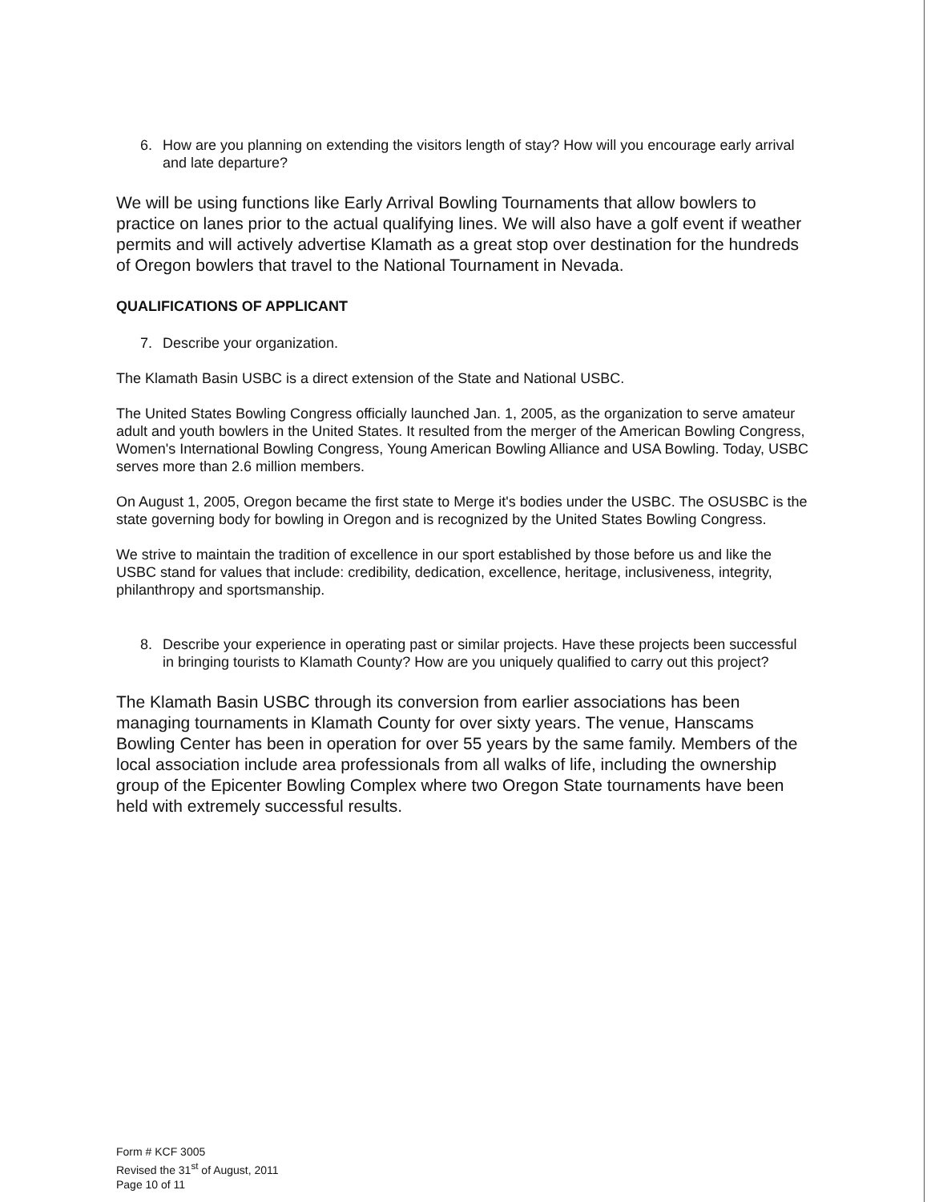6. How are you planning on extending the visitors length of stay? How will you encourage early arrival and late departure?
We will be using functions like Early Arrival Bowling Tournaments that allow bowlers to practice on lanes prior to the actual qualifying lines. We will also have a golf event if weather permits and will actively advertise Klamath as a great stop over destination for the hundreds of Oregon bowlers that travel to the National Tournament in Nevada.
QUALIFICATIONS OF APPLICANT
7. Describe your organization.
The Klamath Basin USBC is a direct extension of the State and National USBC.
The United States Bowling Congress officially launched Jan. 1, 2005, as the organization to serve amateur adult and youth bowlers in the United States. It resulted from the merger of the American Bowling Congress, Women's International Bowling Congress, Young American Bowling Alliance and USA Bowling. Today, USBC serves more than 2.6 million members.
On August 1, 2005, Oregon became the first state to Merge it's bodies under the USBC. The OSUSBC is the state governing body for bowling in Oregon and is recognized by the United States Bowling Congress.
We strive to maintain the tradition of excellence in our sport established by those before us and like the USBC stand for values that include: credibility, dedication, excellence, heritage, inclusiveness, integrity, philanthropy and sportsmanship.
8. Describe your experience in operating past or similar projects. Have these projects been successful in bringing tourists to Klamath County? How are you uniquely qualified to carry out this project?
The Klamath Basin USBC through its conversion from earlier associations has been managing tournaments in Klamath County for over sixty years. The venue, Hanscams Bowling Center has been in operation for over 55 years by the same family. Members of the local association include area professionals from all walks of life, including the ownership group of the Epicenter Bowling Complex where two Oregon State tournaments have been held with extremely successful results.
Form # KCF 3005
Revised the 31<sup>st</sup> of August, 2011
Page 10 of 11